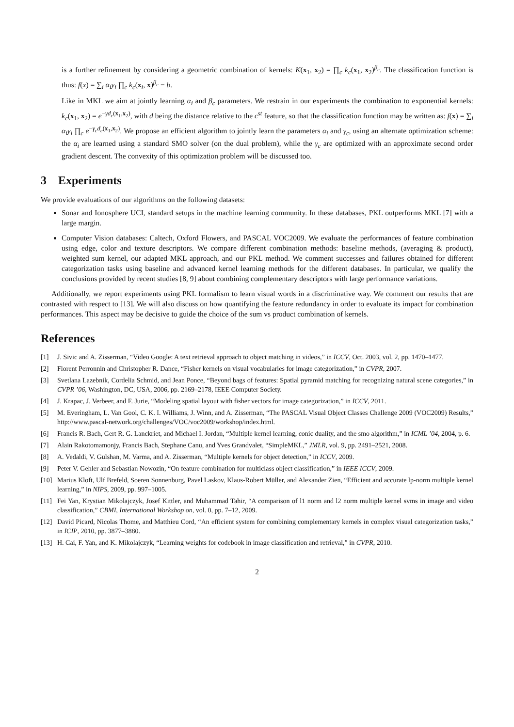is a further refinement by considering a geometric combination of kernels: K(x<sub>1</sub>, x<sub>2</sub>) = ∏<sub>c</sub> k<sub>c</sub>(x<sub>1</sub>, x<sub>2</sub>)<sup>β<sub>c</sub></sup>. The classification function is thus: f(x) = ∑<sub>i</sub> α<sub>i</sub>y<sub>i</sub> ∏<sub>c</sub> k<sub>c</sub>(x<sub>i</sub>, x)<sup>β<sub>c</sub></sup> − b.
Like in MKL we aim at jointly learning α<sub>i</sub> and β<sub>c</sub> parameters. We restrain in our experiments the combination to exponential kernels: k<sub>c</sub>(x<sub>1</sub>, x<sub>2</sub>) = e<sup>−γd<sub>c</sub>(x<sub>1</sub>,x<sub>2</sub>)</sup>, with d being the distance relative to the c<sup>st</sup> feature, so that the classification function may be written as: f(x) = ∑<sub>i</sub> α<sub>i</sub>y<sub>i</sub> ∏<sub>c</sub> e<sup>−γ<sub>c</sub>d<sub>c</sub>(x<sub>1</sub>,x<sub>2</sub>)</sup>. We propose an efficient algorithm to jointly learn the parameters α<sub>i</sub> and γ<sub>c</sub>, using an alternate optimization scheme: the α<sub>i</sub> are learned using a standard SMO solver (on the dual problem), while the γ<sub>c</sub> are optimized with an approximate second order gradient descent. The convexity of this optimization problem will be discussed too.
3 Experiments
We provide evaluations of our algorithms on the following datasets:
Sonar and Ionosphere UCI, standard setups in the machine learning community. In these databases, PKL outperforms MKL [7] with a large margin.
Computer Vision databases: Caltech, Oxford Flowers, and PASCAL VOC2009. We evaluate the performances of feature combination using edge, color and texture descriptors. We compare different combination methods: baseline methods, (averaging & product), weighted sum kernel, our adapted MKL approach, and our PKL method. We comment successes and failures obtained for different categorization tasks using baseline and advanced kernel learning methods for the different databases. In particular, we qualify the conclusions provided by recent studies [8, 9] about combining complementary descriptors with large performance variations.
Additionally, we report experiments using PKL formalism to learn visual words in a discriminative way. We comment our results that are contrasted with respect to [13]. We will also discuss on how quantifying the feature redundancy in order to evaluate its impact for combination performances. This aspect may be decisive to guide the choice of the sum vs product combination of kernels.
References
[1] J. Sivic and A. Zisserman, “Video Google: A text retrieval approach to object matching in videos,” in ICCV, Oct. 2003, vol. 2, pp. 1470–1477.
[2] Florent Perronnin and Christopher R. Dance, “Fisher kernels on visual vocabularies for image categorization,” in CVPR, 2007.
[3] Svetlana Lazebnik, Cordelia Schmid, and Jean Ponce, “Beyond bags of features: Spatial pyramid matching for recognizing natural scene categories,” in CVPR ’06, Washington, DC, USA, 2006, pp. 2169–2178, IEEE Computer Society.
[4] J. Krapac, J. Verbeer, and F. Jurie, “Modeling spatial layout with fisher vectors for image categorization,” in ICCV, 2011.
[5] M. Everingham, L. Van Gool, C. K. I. Williams, J. Winn, and A. Zisserman, “The PASCAL Visual Object Classes Challenge 2009 (VOC2009) Results,” http://www.pascal-network.org/challenges/VOC/voc2009/workshop/index.html.
[6] Francis R. Bach, Gert R. G. Lanckriet, and Michael I. Jordan, “Multiple kernel learning, conic duality, and the smo algorithm,” in ICML ’04, 2004, p. 6.
[7] Alain Rakotomamonjy, Francis Bach, Stephane Canu, and Yves Grandvalet, “SimpleMKL,” JMLR, vol. 9, pp. 2491–2521, 2008.
[8] A. Vedaldi, V. Gulshan, M. Varma, and A. Zisserman, “Multiple kernels for object detection,” in ICCV, 2009.
[9] Peter V. Gehler and Sebastian Nowozin, “On feature combination for multiclass object classification,” in IEEE ICCV, 2009.
[10] Marius Kloft, Ulf Brefeld, Soeren Sonnenburg, Pavel Laskov, Klaus-Robert Müller, and Alexander Zien, “Efficient and accurate lp-norm multiple kernel learning,” in NIPS, 2009, pp. 997–1005.
[11] Fei Yan, Krystian Mikolajczyk, Josef Kittler, and Muhammad Tahir, “A comparison of l1 norm and l2 norm multiple kernel svms in image and video classification,” CBMI, International Workshop on, vol. 0, pp. 7–12, 2009.
[12] David Picard, Nicolas Thome, and Matthieu Cord, “An efficient system for combining complementary kernels in complex visual categorization tasks,” in ICIP, 2010, pp. 3877–3880.
[13] H. Cai, F. Yan, and K. Mikolajczyk, “Learning weights for codebook in image classification and retrieval,” in CVPR, 2010.
2